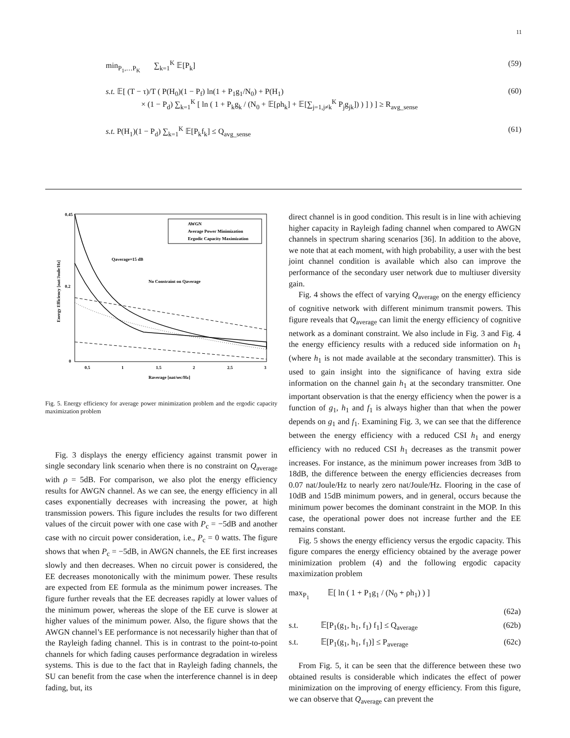11
min<sub>P<sub>1</sub>,…P<sub>K</sub></sub> ∑<sub>k=1</sub><sup>K</sup> 𝔼[P<sub>k</sub>] (59)
s.t. 𝔼[ (T − τ)/T ( P(H<sub>0</sub>)(1 − P<sub>f</sub>) ln(1 + P<sub>1</sub>g<sub>1</sub>/N<sub>0</sub>) + P(H<sub>1</sub>)
× (1 − P<sub>d</sub>) ∑<sub>k=1</sub><sup>K</sup> [ ln ( 1 + P<sub>k</sub>g<sub>k</sub> / (N<sub>0</sub> + 𝔼[ρh<sub>k</sub>] + 𝔼[∑<sub>j=1,j≠k</sub><sup>K</sup> P<sub>j</sub>g<sub>jk</sub>]) ) ] ) ] ≥ R<sub>avg_sense</sub> (60)
s.t. P(H<sub>1</sub>)(1 − P<sub>d</sub>) ∑<sub>k=1</sub><sup>K</sup> 𝔼[P<sub>k</sub>f<sub>k</sub>] ≤ Q<sub>avg_sense</sub> (61)
AWGN
Average Power Minimization
Ergodic Capacity Maximization
Qaverage=15 dB
No Constraint on Qaverage
0.45
0.2
0
0.5
1
1.5
2
2.5
3
Raverage [nat/sec/Hz]
Energy Efficiency [nat/Joule/Hz]
Fig. 5. Energy efficiency for average power minimization problem and the ergodic capacity maximization problem
Fig. 3 displays the energy efficiency against transmit power in single secondary link scenario when there is no constraint on Q<sub>average</sub> with ρ = 5dB. For comparison, we also plot the energy efficiency results for AWGN channel. As we can see, the energy efficiency in all cases exponentially decreases with increasing the power, at high transmission powers. This figure includes the results for two different values of the circuit power with one case with P<sub>c</sub> = −5dB and another case with no circuit power consideration, i.e., P<sub>c</sub> = 0 watts. The figure shows that when P<sub>c</sub> = −5dB, in AWGN channels, the EE first increases slowly and then decreases. When no circuit power is considered, the EE decreases monotonically with the minimum power. These results are expected from EE formula as the minimum power increases. The figure further reveals that the EE decreases rapidly at lower values of the minimum power, whereas the slope of the EE curve is slower at higher values of the minimum power. Also, the figure shows that the AWGN channel’s EE performance is not necessarily higher than that of the Rayleigh fading channel. This is in contrast to the point-to-point channels for which fading causes performance degradation in wireless systems. This is due to the fact that in Rayleigh fading channels, the SU can benefit from the case when the interference channel is in deep fading, but, its
direct channel is in good condition. This result is in line with achieving higher capacity in Rayleigh fading channel when compared to AWGN channels in spectrum sharing scenarios [36]. In addition to the above, we note that at each moment, with high probability, a user with the best joint channel condition is available which also can improve the performance of the secondary user network due to multiuser diversity gain.
Fig. 4 shows the effect of varying Q<sub>average</sub> on the energy efficiency of cognitive network with different minimum transmit powers. This figure reveals that Q<sub>average</sub> can limit the energy efficiency of cognitive network as a dominant constraint. We also include in Fig. 3 and Fig. 4 the energy efficiency results with a reduced side information on h<sub>1</sub> (where h<sub>1</sub> is not made available at the secondary transmitter). This is used to gain insight into the significance of having extra side information on the channel gain h<sub>1</sub> at the secondary transmitter. One important observation is that the energy efficiency when the power is a function of g<sub>1</sub>, h<sub>1</sub> and f<sub>1</sub> is always higher than that when the power depends on g<sub>1</sub> and f<sub>1</sub>. Examining Fig. 3, we can see that the difference between the energy efficiency with a reduced CSI h<sub>1</sub> and energy efficiency with no reduced CSI h<sub>1</sub> decreases as the transmit power increases. For instance, as the minimum power increases from 3dB to 18dB, the difference between the energy efficiencies decreases from 0.07 nat/Joule/Hz to nearly zero nat/Joule/Hz. Flooring in the case of 10dB and 15dB minimum powers, and in general, occurs because the minimum power becomes the dominant constraint in the MOP. In this case, the operational power does not increase further and the EE remains constant.
Fig. 5 shows the energy efficiency versus the ergodic capacity. This figure compares the energy efficiency obtained by the average power minimization problem (4) and the following ergodic capacity maximization problem
max<sub>P<sub>1</sub></sub> 𝔼[ ln ( 1 + P<sub>1</sub>g<sub>1</sub> / (N<sub>0</sub> + ρh<sub>1</sub>) ) ]
(62a)
s.t. 𝔼[P<sub>1</sub>(g<sub>1</sub>, h<sub>1</sub>, f<sub>1</sub>) f<sub>1</sub>] ≤ Q<sub>average</sub> (62b)
s.t. 𝔼[P<sub>1</sub>(g<sub>1</sub>, h<sub>1</sub>, f<sub>1</sub>)] ≤ P<sub>average</sub> (62c)
From Fig. 5, it can be seen that the difference between these two obtained results is considerable which indicates the effect of power minimization on the improving of energy efficiency. From this figure, we can observe that Q<sub>average</sub> can prevent the